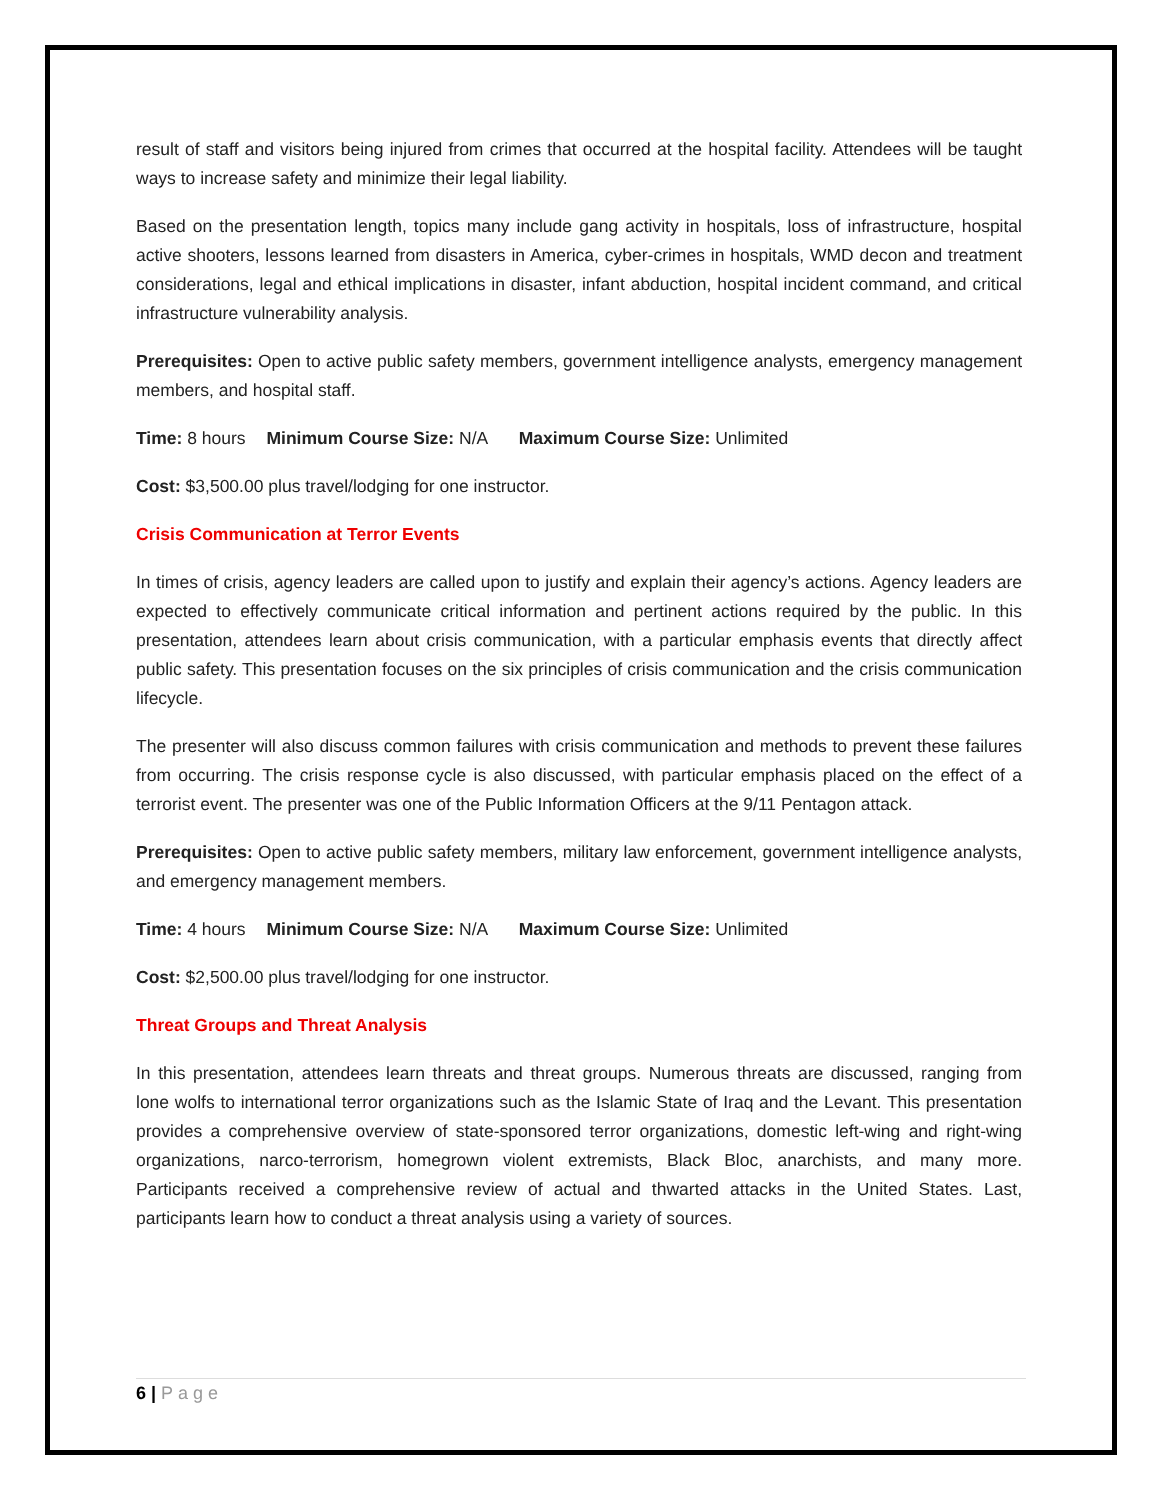result of staff and visitors being injured from crimes that occurred at the hospital facility. Attendees will be taught ways to increase safety and minimize their legal liability.
Based on the presentation length, topics many include gang activity in hospitals, loss of infrastructure, hospital active shooters, lessons learned from disasters in America, cyber-crimes in hospitals, WMD decon and treatment considerations, legal and ethical implications in disaster, infant abduction, hospital incident command, and critical infrastructure vulnerability analysis.
Prerequisites: Open to active public safety members, government intelligence analysts, emergency management members, and hospital staff.
Time: 8 hours Minimum Course Size: N/A Maximum Course Size: Unlimited
Cost: $3,500.00 plus travel/lodging for one instructor.
Crisis Communication at Terror Events
In times of crisis, agency leaders are called upon to justify and explain their agency’s actions. Agency leaders are expected to effectively communicate critical information and pertinent actions required by the public. In this presentation, attendees learn about crisis communication, with a particular emphasis events that directly affect public safety. This presentation focuses on the six principles of crisis communication and the crisis communication lifecycle.
The presenter will also discuss common failures with crisis communication and methods to prevent these failures from occurring. The crisis response cycle is also discussed, with particular emphasis placed on the effect of a terrorist event. The presenter was one of the Public Information Officers at the 9/11 Pentagon attack.
Prerequisites: Open to active public safety members, military law enforcement, government intelligence analysts, and emergency management members.
Time: 4 hours Minimum Course Size: N/A Maximum Course Size: Unlimited
Cost: $2,500.00 plus travel/lodging for one instructor.
Threat Groups and Threat Analysis
In this presentation, attendees learn threats and threat groups. Numerous threats are discussed, ranging from lone wolfs to international terror organizations such as the Islamic State of Iraq and the Levant. This presentation provides a comprehensive overview of state-sponsored terror organizations, domestic left-wing and right-wing organizations, narco-terrorism, homegrown violent extremists, Black Bloc, anarchists, and many more. Participants received a comprehensive review of actual and thwarted attacks in the United States. Last, participants learn how to conduct a threat analysis using a variety of sources.
6 | Page